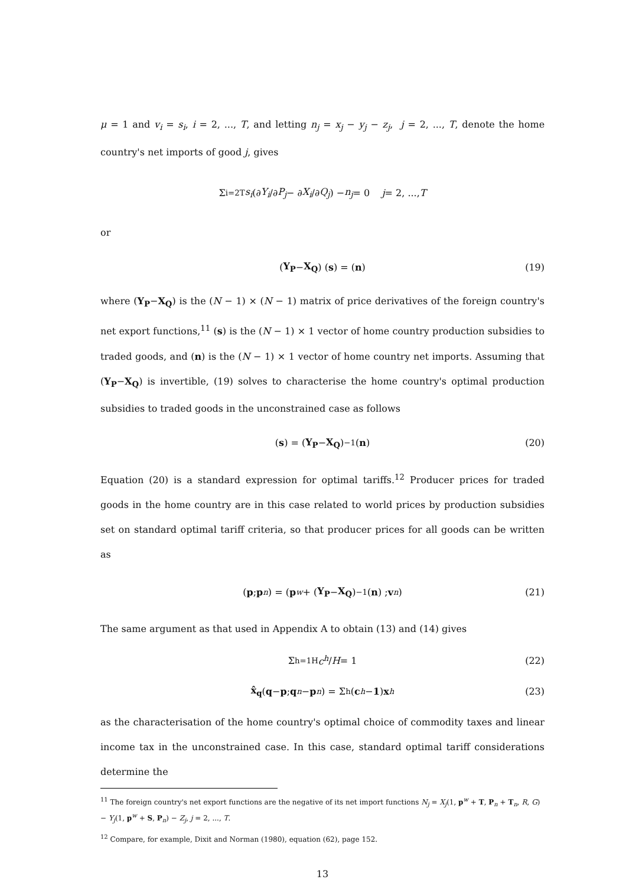μ = 1 and v<sub>i</sub> = s<sub>i</sub>, i = 2, ..., T, and letting n<sub>j</sub> = x<sub>j</sub> − y<sub>j</sub> − z<sub>j</sub>, j = 2, ..., T, denote the home country's net imports of good j, gives
Σ<sub>i=2</sub><sup>T</sup> s<sub>i</sub> (∂ Y<sub>i</sub> /∂ P<sub>j</sub> − ∂ X<sub>i</sub> /∂ Q<sub>j</sub>) − n<sub>j</sub> = 0 j = 2, ..., T
or
(Y<sub>P</sub> − X<sub>Q</sub>) (s) = (n) (19)
where (Y<sub>P</sub>−X<sub>Q</sub>) is the (N − 1) × (N − 1) matrix of price derivatives of the foreign country's net export functions,<sup>11</sup> (s) is the (N − 1) × 1 vector of home country production subsidies to traded goods, and (n) is the (N − 1) × 1 vector of home country net imports. Assuming that (Y<sub>P</sub>−X<sub>Q</sub>) is invertible, (19) solves to characterise the home country's optimal production subsidies to traded goods in the unconstrained case as follows
(s) = (Y<sub>P</sub> − X<sub>Q</sub>)<sup>−1</sup> (n) (20)
Equation (20) is a standard expression for optimal tariffs.<sup>12</sup> Producer prices for traded goods in the home country are in this case related to world prices by production subsidies set on standard optimal tariff criteria, so that producer prices for all goods can be written as
(p ; p<sub>n</sub>) = (p<sup>w</sup> + (Y<sub>P</sub> − X<sub>Q</sub>)<sup>−1</sup> (n) ; v<sub>n</sub>) (21)
The same argument as that used in Appendix A to obtain (13) and (14) gives
Σ<sub>h=1</sub><sup>H</sup> c<sup>h</sup> / H = 1 (22)
x̂<sub>q</sub> (q − p ; q<sub>n</sub> − p<sub>n</sub>) = Σ<sub>h</sub>(c<sup>h</sup> − 1) x<sup>h</sup> (23)
as the characterisation of the home country's optimal choice of commodity taxes and linear income tax in the unconstrained case. In this case, standard optimal tariff considerations determine the
<sup>11</sup> The foreign country's net export functions are the negative of its net import functions N<sub>j</sub> = X<sub>j</sub>(1, p<sup>w</sup> + T, P<sub>n</sub> + T<sub>n</sub>, R, G) − Y<sub>j</sub>(1, p<sup>w</sup> + S, P<sub>n</sub>) − Z<sub>j</sub>, j = 2, ..., T.
<sup>12</sup> Compare, for example, Dixit and Norman (1980), equation (62), page 152.
13